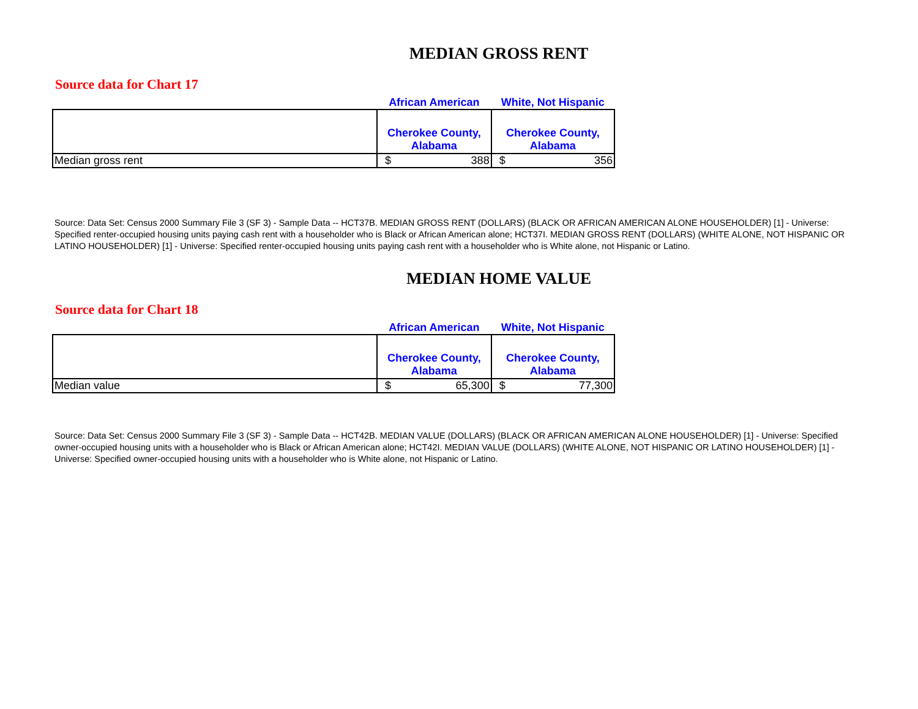MEDIAN GROSS RENT
Source data for Chart 17
| | African American | White, Not Hispanic |
| --- | --- | --- |
| | Cherokee County, Alabama | Cherokee County, Alabama |
| Median gross rent | $ 388 | $ 356 |
Source: Data Set: Census 2000 Summary File 3 (SF 3) - Sample Data -- HCT37B. MEDIAN GROSS RENT (DOLLARS) (BLACK OR AFRICAN AMERICAN ALONE HOUSEHOLDER) [1] - Universe: Specified renter-occupied housing units paying cash rent with a householder who is Black or African American alone; HCT37I. MEDIAN GROSS RENT (DOLLARS) (WHITE ALONE, NOT HISPANIC OR LATINO HOUSEHOLDER) [1] - Universe: Specified renter-occupied housing units paying cash rent with a householder who is White alone, not Hispanic or Latino.
MEDIAN HOME VALUE
Source data for Chart 18
| | African American | White, Not Hispanic |
| --- | --- | --- |
| | Cherokee County, Alabama | Cherokee County, Alabama |
| Median value | $ 65,300 | $ 77,300 |
Source: Data Set: Census 2000 Summary File 3 (SF 3) - Sample Data -- HCT42B. MEDIAN VALUE (DOLLARS) (BLACK OR AFRICAN AMERICAN ALONE HOUSEHOLDER) [1] - Universe: Specified owner-occupied housing units with a householder who is Black or African American alone; HCT42I. MEDIAN VALUE (DOLLARS) (WHITE ALONE, NOT HISPANIC OR LATINO HOUSEHOLDER) [1] - Universe: Specified owner-occupied housing units with a householder who is White alone, not Hispanic or Latino.